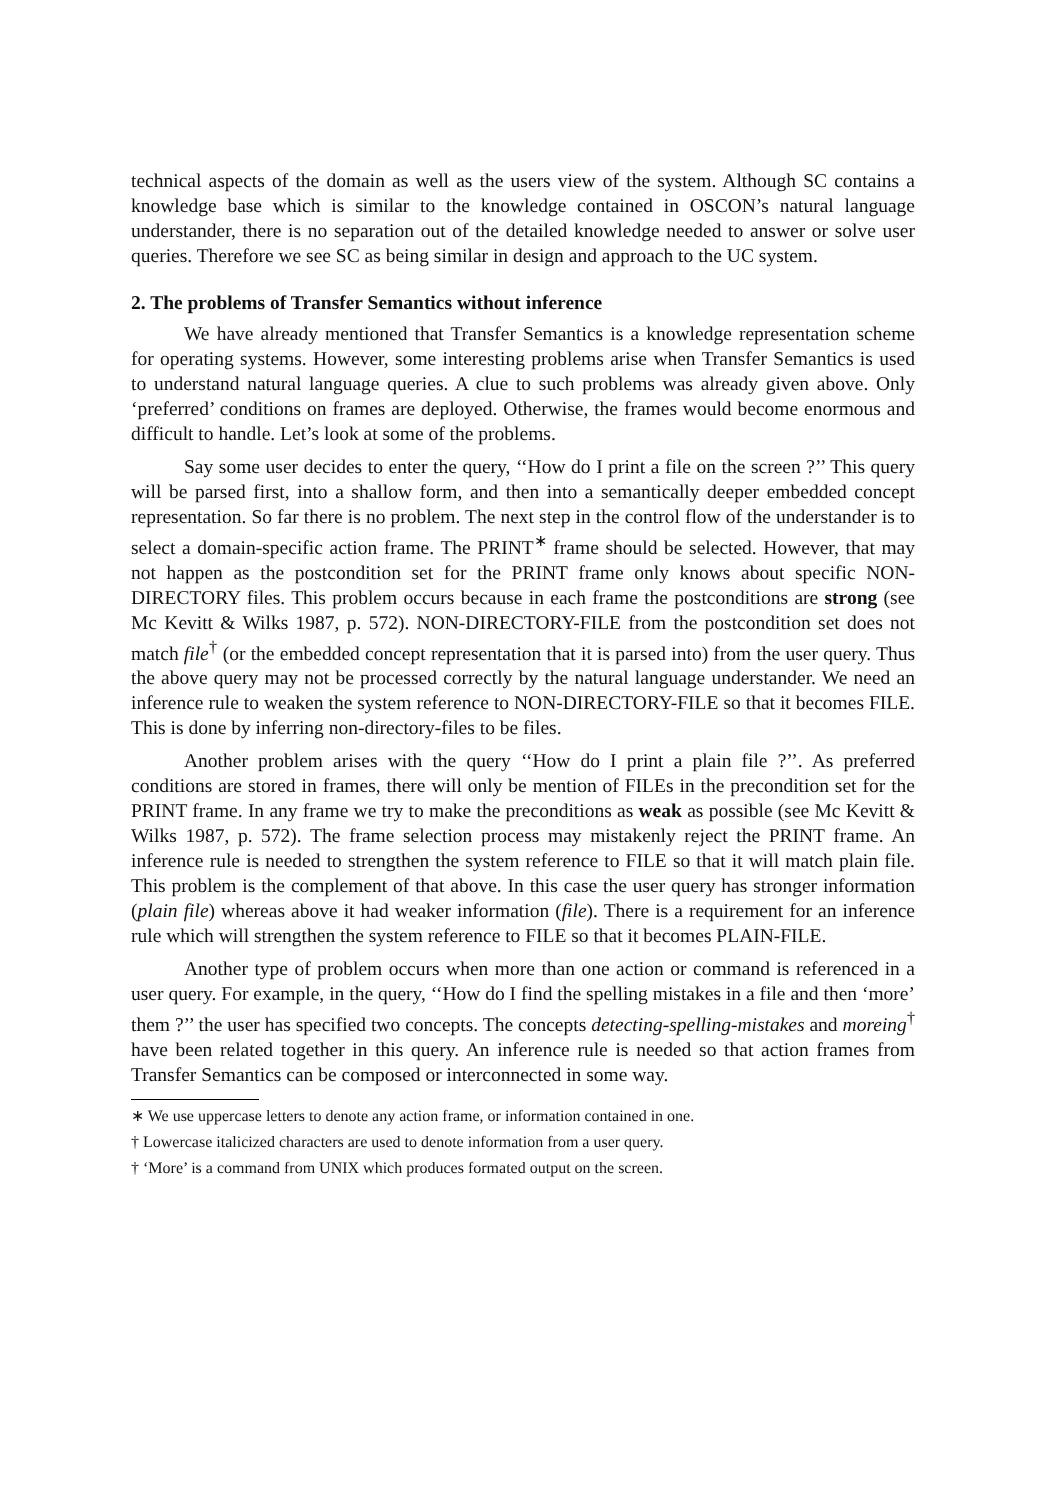technical aspects of the domain as well as the users view of the system. Although SC contains a knowledge base which is similar to the knowledge contained in OSCON’s natural language understander, there is no separation out of the detailed knowledge needed to answer or solve user queries. Therefore we see SC as being similar in design and approach to the UC system.
2. The problems of Transfer Semantics without inference
We have already mentioned that Transfer Semantics is a knowledge representation scheme for operating systems. However, some interesting problems arise when Transfer Semantics is used to understand natural language queries. A clue to such problems was already given above. Only ‘preferred’ conditions on frames are deployed. Otherwise, the frames would become enormous and difficult to handle. Let’s look at some of the problems.
Say some user decides to enter the query, ‘‘How do I print a file on the screen ?’’ This query will be parsed first, into a shallow form, and then into a semantically deeper embedded concept representation. So far there is no problem. The next step in the control flow of the understander is to select a domain-specific action frame. The PRINT<sup>∗</sup> frame should be selected. However, that may not happen as the postcondition set for the PRINT frame only knows about specific NON-DIRECTORY files. This problem occurs because in each frame the postconditions are strong (see Mc Kevitt & Wilks 1987, p. 572). NON-DIRECTORY-FILE from the postcondition set does not match file<sup>†</sup> (or the embedded concept representation that it is parsed into) from the user query. Thus the above query may not be processed correctly by the natural language understander. We need an inference rule to weaken the system reference to NON-DIRECTORY-FILE so that it becomes FILE. This is done by inferring non-directory-files to be files.
Another problem arises with the query ‘‘How do I print a plain file ?’’. As preferred conditions are stored in frames, there will only be mention of FILEs in the precondition set for the PRINT frame. In any frame we try to make the preconditions as weak as possible (see Mc Kevitt & Wilks 1987, p. 572). The frame selection process may mistakenly reject the PRINT frame. An inference rule is needed to strengthen the system reference to FILE so that it will match plain file. This problem is the complement of that above. In this case the user query has stronger information (plain file) whereas above it had weaker information (file). There is a requirement for an inference rule which will strengthen the system reference to FILE so that it becomes PLAIN-FILE.
Another type of problem occurs when more than one action or command is referenced in a user query. For example, in the query, ‘‘How do I find the spelling mistakes in a file and then ‘more’ them ?’’ the user has specified two concepts. The concepts detecting-spelling-mistakes and moreing<sup>†</sup> have been related together in this query. An inference rule is needed so that action frames from Transfer Semantics can be composed or interconnected in some way.
∗ We use uppercase letters to denote any action frame, or information contained in one.
† Lowercase italicized characters are used to denote information from a user query.
† ‘More’ is a command from UNIX which produces formated output on the screen.